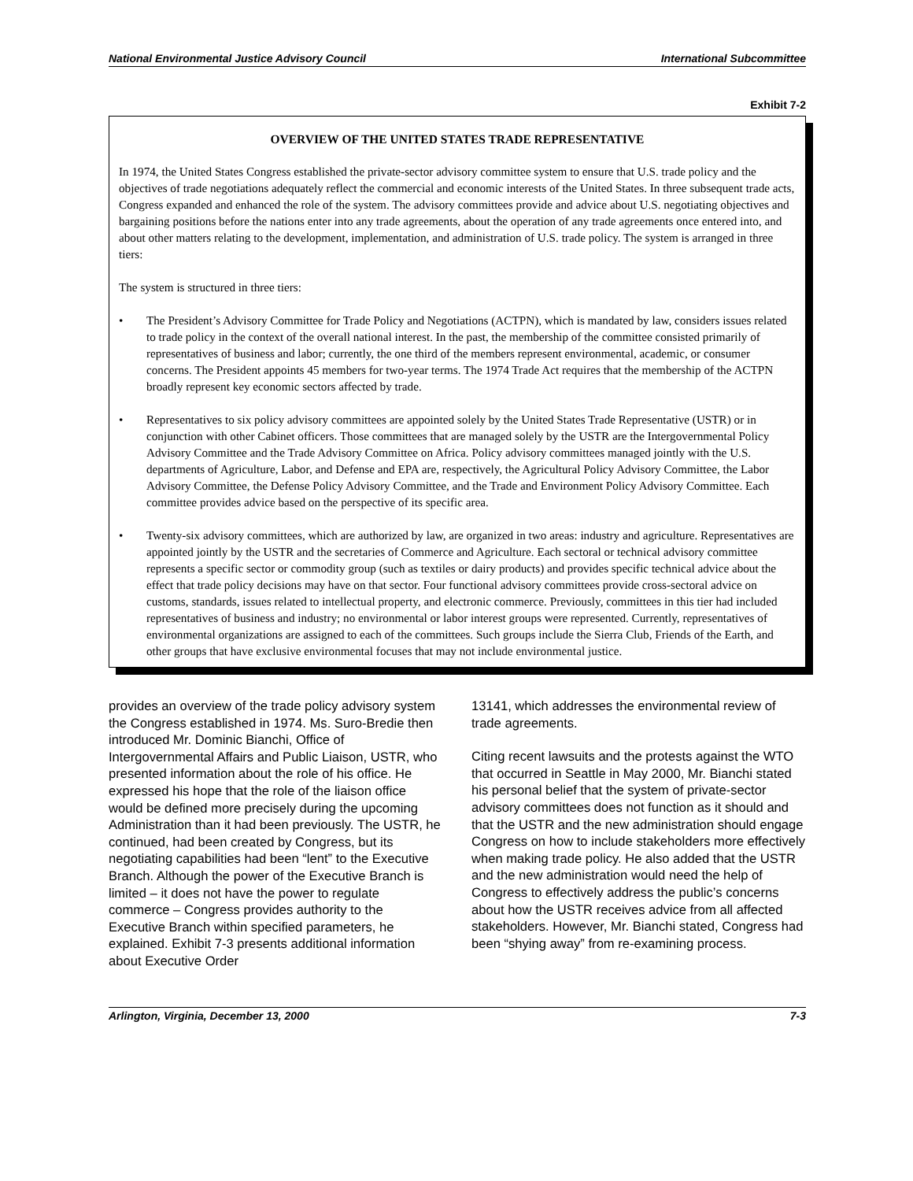National Environmental Justice Advisory Council International Subcommittee
Exhibit 7-2
OVERVIEW OF THE UNITED STATES TRADE REPRESENTATIVE
In 1974, the United States Congress established the private-sector advisory committee system to ensure that U.S. trade policy and the objectives of trade negotiations adequately reflect the commercial and economic interests of the United States. In three subsequent trade acts, Congress expanded and enhanced the role of the system. The advisory committees provide and advice about U.S. negotiating objectives and bargaining positions before the nations enter into any trade agreements, about the operation of any trade agreements once entered into, and about other matters relating to the development, implementation, and administration of U.S. trade policy. The system is arranged in three tiers:
The system is structured in three tiers:
• The President’s Advisory Committee for Trade Policy and Negotiations (ACTPN), which is mandated by law, considers issues related to trade policy in the context of the overall national interest. In the past, the membership of the committee consisted primarily of representatives of business and labor; currently, the one third of the members represent environmental, academic, or consumer concerns. The President appoints 45 members for two-year terms. The 1974 Trade Act requires that the membership of the ACTPN broadly represent key economic sectors affected by trade.
• Representatives to six policy advisory committees are appointed solely by the United States Trade Representative (USTR) or in conjunction with other Cabinet officers. Those committees that are managed solely by the USTR are the Intergovernmental Policy Advisory Committee and the Trade Advisory Committee on Africa. Policy advisory committees managed jointly with the U.S. departments of Agriculture, Labor, and Defense and EPA are, respectively, the Agricultural Policy Advisory Committee, the Labor Advisory Committee, the Defense Policy Advisory Committee, and the Trade and Environment Policy Advisory Committee. Each committee provides advice based on the perspective of its specific area.
• Twenty-six advisory committees, which are authorized by law, are organized in two areas: industry and agriculture. Representatives are appointed jointly by the USTR and the secretaries of Commerce and Agriculture. Each sectoral or technical advisory committee represents a specific sector or commodity group (such as textiles or dairy products) and provides specific technical advice about the effect that trade policy decisions may have on that sector. Four functional advisory committees provide cross-sectoral advice on customs, standards, issues related to intellectual property, and electronic commerce. Previously, committees in this tier had included representatives of business and industry; no environmental or labor interest groups were represented. Currently, representatives of environmental organizations are assigned to each of the committees. Such groups include the Sierra Club, Friends of the Earth, and other groups that have exclusive environmental focuses that may not include environmental justice.
provides an overview of the trade policy advisory system the Congress established in 1974. Ms. Suro-Bredie then introduced Mr. Dominic Bianchi, Office of Intergovernmental Affairs and Public Liaison, USTR, who presented information about the role of his office. He expressed his hope that the role of the liaison office would be defined more precisely during the upcoming Administration than it had been previously. The USTR, he continued, had been created by Congress, but its negotiating capabilities had been “lent” to the Executive Branch. Although the power of the Executive Branch is limited – it does not have the power to regulate commerce – Congress provides authority to the Executive Branch within specified parameters, he explained. Exhibit 7-3 presents additional information about Executive Order
13141, which addresses the environmental review of trade agreements.
Citing recent lawsuits and the protests against the WTO that occurred in Seattle in May 2000, Mr. Bianchi stated his personal belief that the system of private-sector advisory committees does not function as it should and that the USTR and the new administration should engage Congress on how to include stakeholders more effectively when making trade policy. He also added that the USTR and the new administration would need the help of Congress to effectively address the public’s concerns about how the USTR receives advice from all affected stakeholders. However, Mr. Bianchi stated, Congress had been “shying away” from re-examining process.
Arlington, Virginia, December 13, 2000 7-3